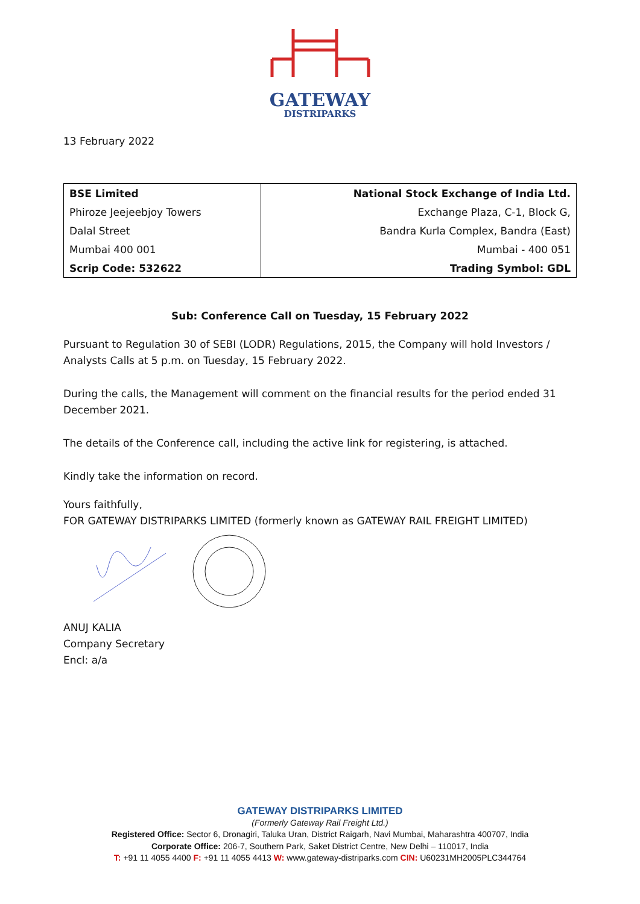GATEWAY
DISTRIPARKS
13 February 2022
| BSE Limited | National Stock Exchange of India Ltd. |
| Phiroze Jeejeebjoy Towers | Exchange Plaza, C-1, Block G, |
| Dalal Street | Bandra Kurla Complex, Bandra (East) |
| Mumbai 400 001 | Mumbai - 400 051 |
| Scrip Code: 532622 | Trading Symbol: GDL |
Sub: Conference Call on Tuesday, 15 February 2022
Pursuant to Regulation 30 of SEBI (LODR) Regulations, 2015, the Company will hold Investors / Analysts Calls at 5 p.m. on Tuesday, 15 February 2022.
During the calls, the Management will comment on the financial results for the period ended 31 December 2021.
The details of the Conference call, including the active link for registering, is attached.
Kindly take the information on record.
Yours faithfully,
FOR GATEWAY DISTRIPARKS LIMITED (formerly known as GATEWAY RAIL FREIGHT LIMITED)
ANUJ KALIA
Company Secretary
Encl: a/a
GATEWAY DISTRIPARKS LIMITED
(Formerly Gateway Rail Freight Ltd.)
Registered Office: Sector 6, Dronagiri, Taluka Uran, District Raigarh, Navi Mumbai, Maharashtra 400707, India
Corporate Office: 206-7, Southern Park, Saket District Centre, New Delhi – 110017, India
T: +91 11 4055 4400 F: +91 11 4055 4413 W: www.gateway-distriparks.com CIN: U60231MH2005PLC344764